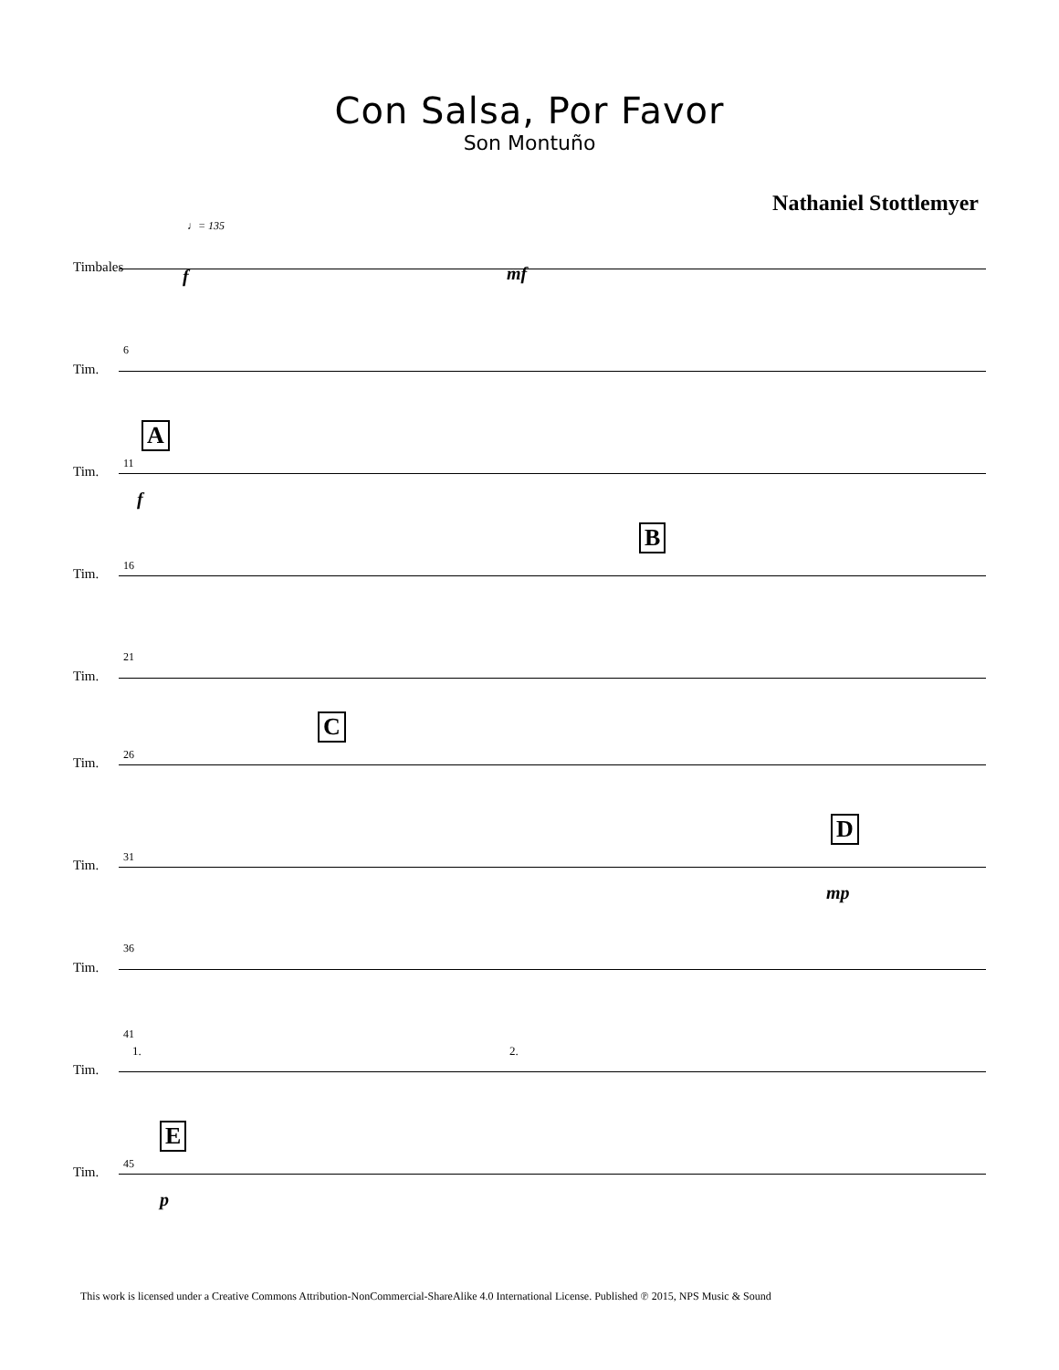Con Salsa, Por Favor
Son Montuño
Nathaniel Stottlemyer
♩= 135
Timbales f mf
6
Tim.
A
11
Tim.
f
B
16
Tim.
21
Tim.
C
26
Tim.
D
31
Tim.
mp
36
Tim.
41
1. 2.
Tim.
E
45
Tim.
p
This work is licensed under a Creative Commons Attribution-NonCommercial-ShareAlike 4.0 International License. Published ℗ 2015, NPS Music & Sound